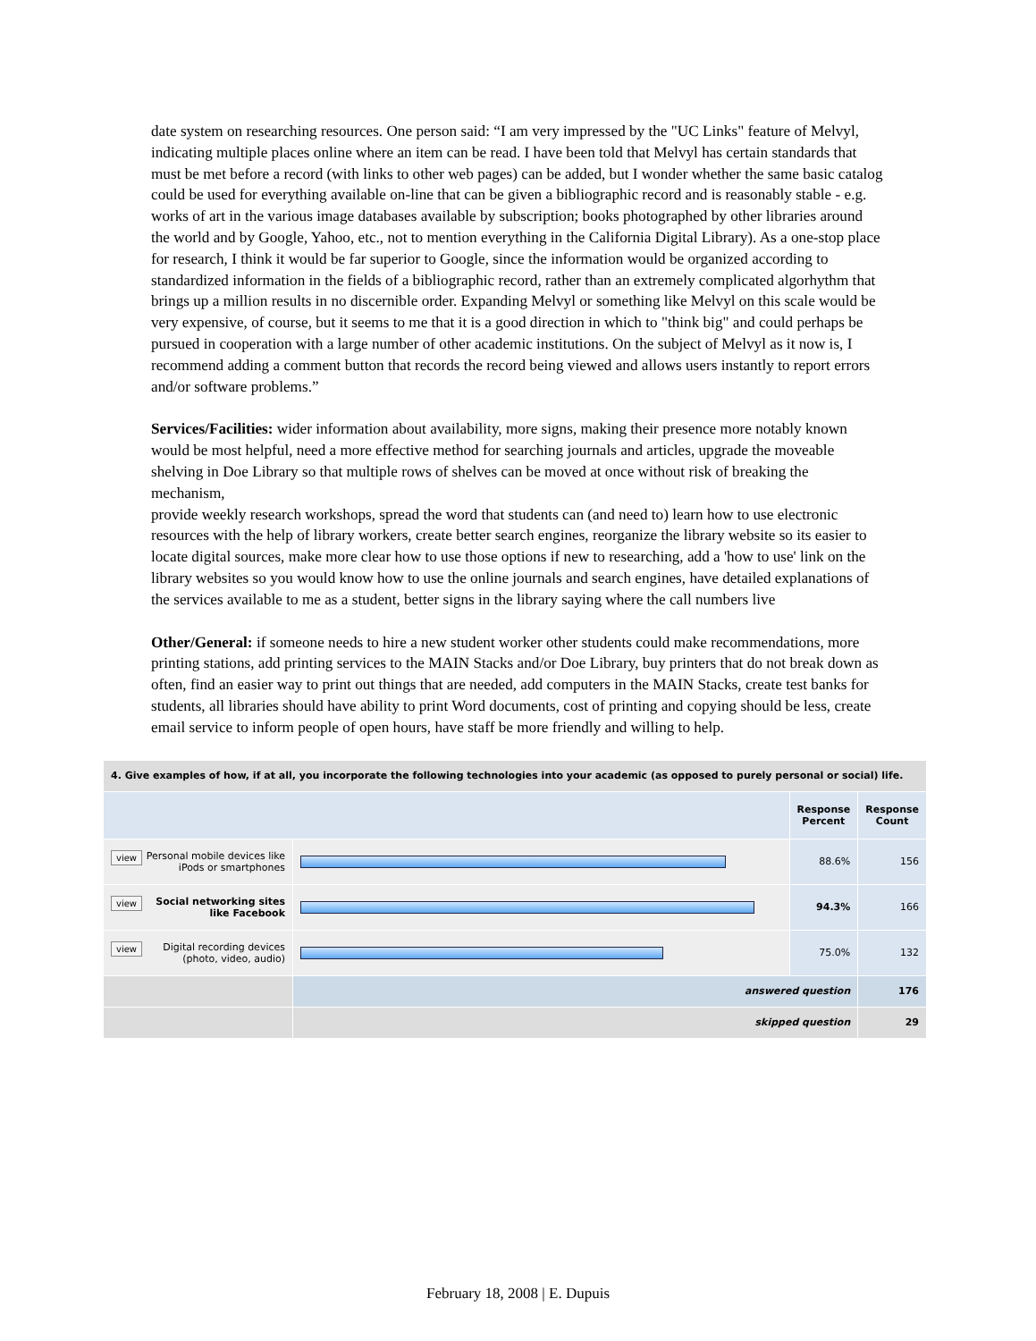date system on researching resources. One person said: “I am very impressed by the "UC Links" feature of Melvyl, indicating multiple places online where an item can be read. I have been told that Melvyl has certain standards that must be met before a record (with links to other web pages) can be added, but I wonder whether the same basic catalog could be used for everything available on-line that can be given a bibliographic record and is reasonably stable - e.g. works of art in the various image databases available by subscription; books photographed by other libraries around the world and by Google, Yahoo, etc., not to mention everything in the California Digital Library). As a one-stop place for research, I think it would be far superior to Google, since the information would be organized according to standardized information in the fields of a bibliographic record, rather than an extremely complicated algorhythm that brings up a million results in no discernible order. Expanding Melvyl or something like Melvyl on this scale would be very expensive, of course, but it seems to me that it is a good direction in which to "think big" and could perhaps be pursued in cooperation with a large number of other academic institutions. On the subject of Melvyl as it now is, I recommend adding a comment button that records the record being viewed and allows users instantly to report errors and/or software problems.”
Services/Facilities: wider information about availability, more signs, making their presence more notably known would be most helpful, need a more effective method for searching journals and articles, upgrade the moveable shelving in Doe Library so that multiple rows of shelves can be moved at once without risk of breaking the mechanism,
provide weekly research workshops, spread the word that students can (and need to) learn how to use electronic resources with the help of library workers, create better search engines, reorganize the library website so its easier to locate digital sources, make more clear how to use those options if new to researching, add a 'how to use' link on the library websites so you would know how to use the online journals and search engines, have detailed explanations of the services available to me as a student, better signs in the library saying where the call numbers live
Other/General: if someone needs to hire a new student worker other students could make recommendations, more printing stations, add printing services to the MAIN Stacks and/or Doe Library, buy printers that do not break down as often, find an easier way to print out things that are needed, add computers in the MAIN Stacks, create test banks for students, all libraries should have ability to print Word documents, cost of printing and copying should be less, create email service to inform people of open hours, have staff be more friendly and willing to help.
| 4. Give examples of how, if at all, you incorporate the following technologies into your academic (as opposed to purely personal or social) life. | | | |
| | | Response Percent | Response Count |
| view Personal mobile devices like iPods or smartphones | | 88.6% | 156 |
| view Social networking sites like Facebook | | 94.3% | 166 |
| view Digital recording devices (photo, video, audio) | | 75.0% | 132 |
| | answered question | | 176 |
| | skipped question | | 29 |
February 18, 2008 | E. Dupuis